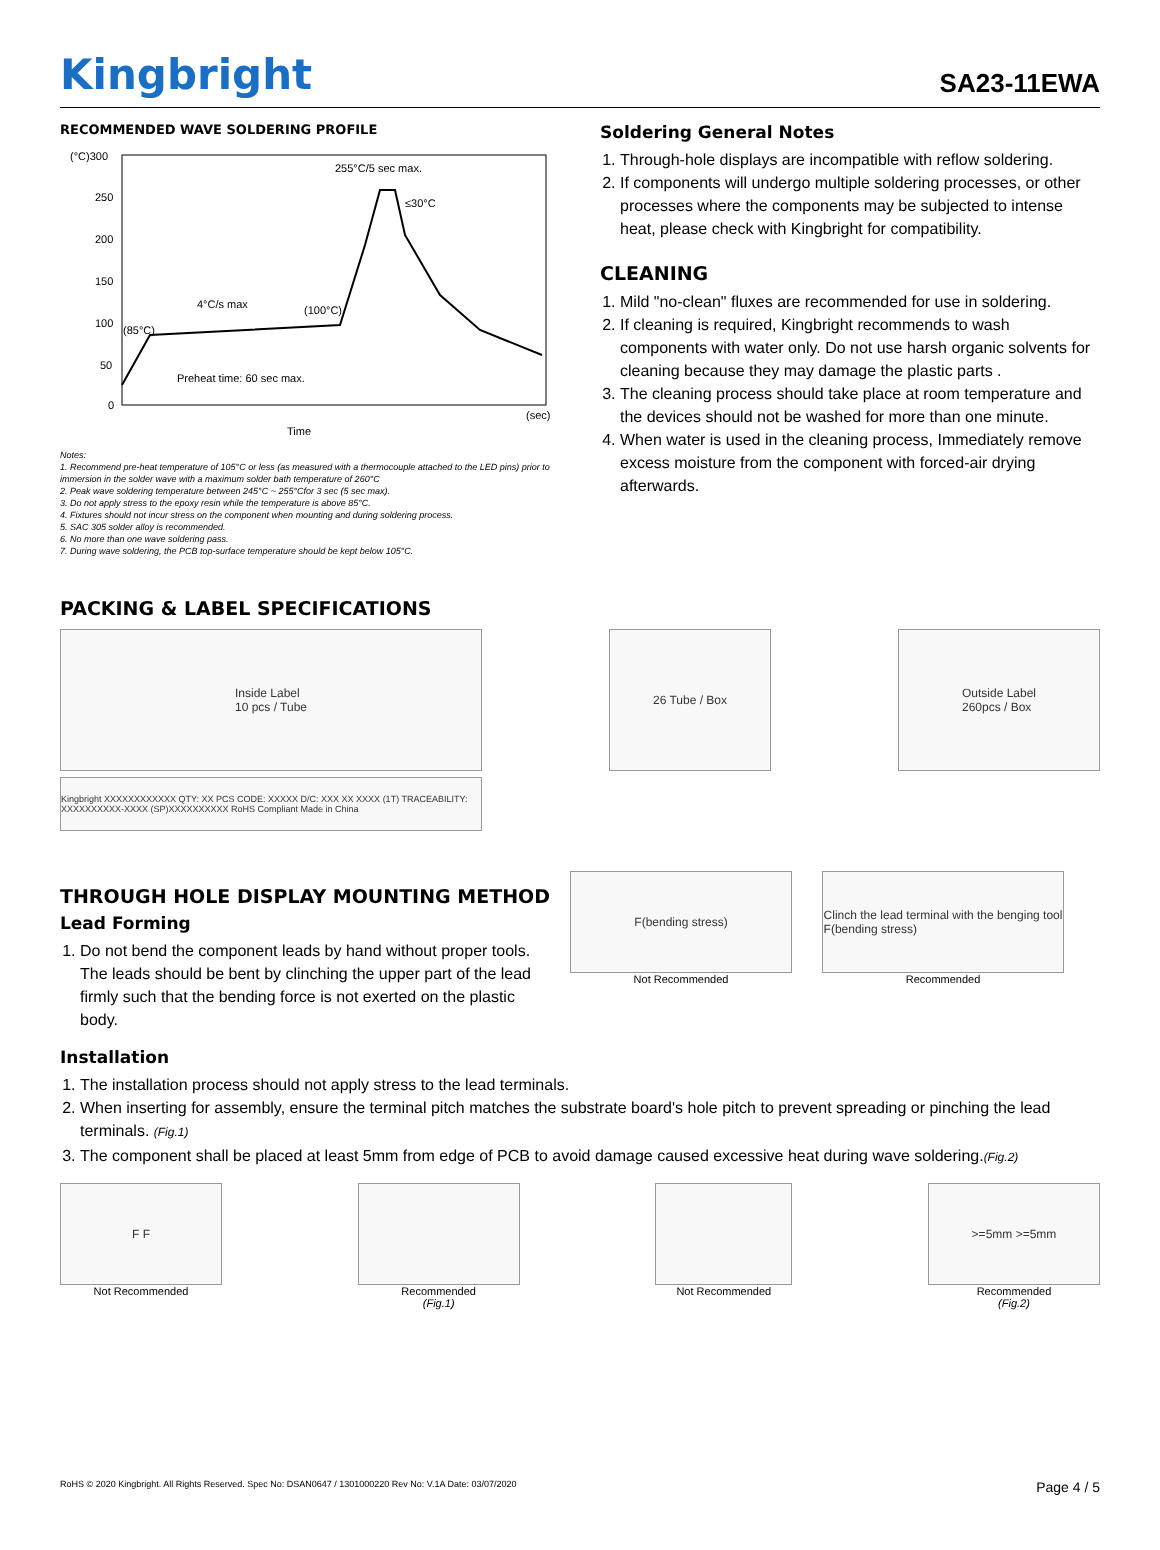Kingbright
SA23-11EWA
RECOMMENDED WAVE SOLDERING PROFILE
(°C)300
250
200
150
100
50
0
255°C/5 sec max.
≤30°C
4°C/s max
(100°C)
(85°C)
Preheat time: 60 sec max.
(sec)
Time
Notes:
1. Recommend pre-heat temperature of 105°C or less (as measured with a thermocouple attached to the LED pins) prior to immersion in the solder wave with a maximum solder bath temperature of 260°C
2. Peak wave soldering temperature between 245°C ~ 255°Cfor 3 sec (5 sec max).
3. Do not apply stress to the epoxy resin while the temperature is above 85°C.
4. Fixtures should not incur stress on the component when mounting and during soldering process.
5. SAC 305 solder alloy is recommended.
6. No more than one wave soldering pass.
7. During wave soldering, the PCB top-surface temperature should be kept below 105°C.
Soldering General Notes
1. Through-hole displays are incompatible with reflow soldering.
2. If components will undergo multiple soldering processes, or other processes where the components may be subjected to intense heat, please check with Kingbright for compatibility.
CLEANING
1. Mild "no-clean" fluxes are recommended for use in soldering.
2. If cleaning is required, Kingbright recommends to wash components with water only. Do not use harsh organic solvents for cleaning because they may damage the plastic parts .
3. The cleaning process should take place at room temperature and the devices should not be washed for more than one minute.
4. When water is used in the cleaning process, Immediately remove excess moisture from the component with forced-air drying afterwards.
PACKING & LABEL SPECIFICATIONS
Inside Label
10 pcs / Tube
26 Tube / Box Outside Label
260pcs / Box
Kingbright XXXXXXXXXXXX QTY: XX PCS CODE: XXXXX D/C: XXX XX XXXX (1T) TRACEABILITY: XXXXXXXXXX-XXXX (SP)XXXXXXXXXX RoHS Compliant Made in China
THROUGH HOLE DISPLAY MOUNTING METHOD
Lead Forming
1. Do not bend the component leads by hand without proper tools. The leads should be bent by clinching the upper part of the lead firmly such that the bending force is not exerted on the plastic body.
F(bending stress)
Not Recommended
Clinch the lead terminal with the benging tool
F(bending stress)
Recommended
Installation
1. The installation process should not apply stress to the lead terminals.
2. When inserting for assembly, ensure the terminal pitch matches the substrate board's hole pitch to prevent spreading or pinching the lead terminals. (Fig.1)
3. The component shall be placed at least 5mm from edge of PCB to avoid damage caused excessive heat during wave soldering.(Fig.2)
F F
Not Recommended
Recommended
(Fig.1)
Not Recommended
>=5mm >=5mm
Recommended
(Fig.2)
RoHS © 2020 Kingbright. All Rights Reserved. Spec No: DSAN0647 / 1301000220 Rev No: V.1A Date: 03/07/2020 Page 4 / 5